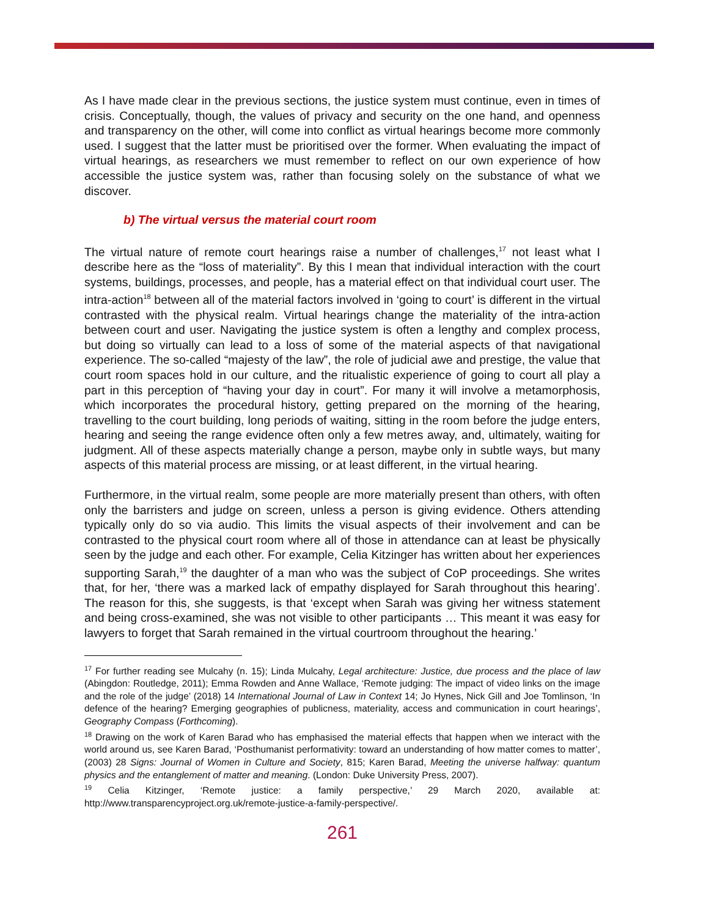As I have made clear in the previous sections, the justice system must continue, even in times of crisis. Conceptually, though, the values of privacy and security on the one hand, and openness and transparency on the other, will come into conflict as virtual hearings become more commonly used. I suggest that the latter must be prioritised over the former. When evaluating the impact of virtual hearings, as researchers we must remember to reflect on our own experience of how accessible the justice system was, rather than focusing solely on the substance of what we discover.
b) The virtual versus the material court room
The virtual nature of remote court hearings raise a number of challenges,<sup>17</sup> not least what I describe here as the “loss of materiality”. By this I mean that individual interaction with the court systems, buildings, processes, and people, has a material effect on that individual court user. The intra-action<sup>18</sup> between all of the material factors involved in ‘going to court’ is different in the virtual contrasted with the physical realm. Virtual hearings change the materiality of the intra-action between court and user. Navigating the justice system is often a lengthy and complex process, but doing so virtually can lead to a loss of some of the material aspects of that navigational experience. The so-called “majesty of the law”, the role of judicial awe and prestige, the value that court room spaces hold in our culture, and the ritualistic experience of going to court all play a part in this perception of “having your day in court”. For many it will involve a metamorphosis, which incorporates the procedural history, getting prepared on the morning of the hearing, travelling to the court building, long periods of waiting, sitting in the room before the judge enters, hearing and seeing the range evidence often only a few metres away, and, ultimately, waiting for judgment. All of these aspects materially change a person, maybe only in subtle ways, but many aspects of this material process are missing, or at least different, in the virtual hearing.
Furthermore, in the virtual realm, some people are more materially present than others, with often only the barristers and judge on screen, unless a person is giving evidence. Others attending typically only do so via audio. This limits the visual aspects of their involvement and can be contrasted to the physical court room where all of those in attendance can at least be physically seen by the judge and each other. For example, Celia Kitzinger has written about her experiences supporting Sarah,<sup>19</sup> the daughter of a man who was the subject of CoP proceedings. She writes that, for her, ‘there was a marked lack of empathy displayed for Sarah throughout this hearing’. The reason for this, she suggests, is that ‘except when Sarah was giving her witness statement and being cross-examined, she was not visible to other participants … This meant it was easy for lawyers to forget that Sarah remained in the virtual courtroom throughout the hearing.’
<sup>17</sup> For further reading see Mulcahy (n. 15); Linda Mulcahy, Legal architecture: Justice, due process and the place of law (Abingdon: Routledge, 2011); Emma Rowden and Anne Wallace, ‘Remote judging: The impact of video links on the image and the role of the judge’ (2018) 14 International Journal of Law in Context 14; Jo Hynes, Nick Gill and Joe Tomlinson, ‘In defence of the hearing? Emerging geographies of publicness, materiality, access and communication in court hearings’, Geography Compass (Forthcoming).
<sup>18</sup> Drawing on the work of Karen Barad who has emphasised the material effects that happen when we interact with the world around us, see Karen Barad, ‘Posthumanist performativity: toward an understanding of how matter comes to matter’, (2003) 28 Signs: Journal of Women in Culture and Society, 815; Karen Barad, Meeting the universe halfway: quantum physics and the entanglement of matter and meaning. (London: Duke University Press, 2007).
<sup>19</sup> Celia Kitzinger, ‘Remote justice: a family perspective,’ 29 March 2020, available at: http://www.transparencyproject.org.uk/remote-justice-a-family-perspective/.
261